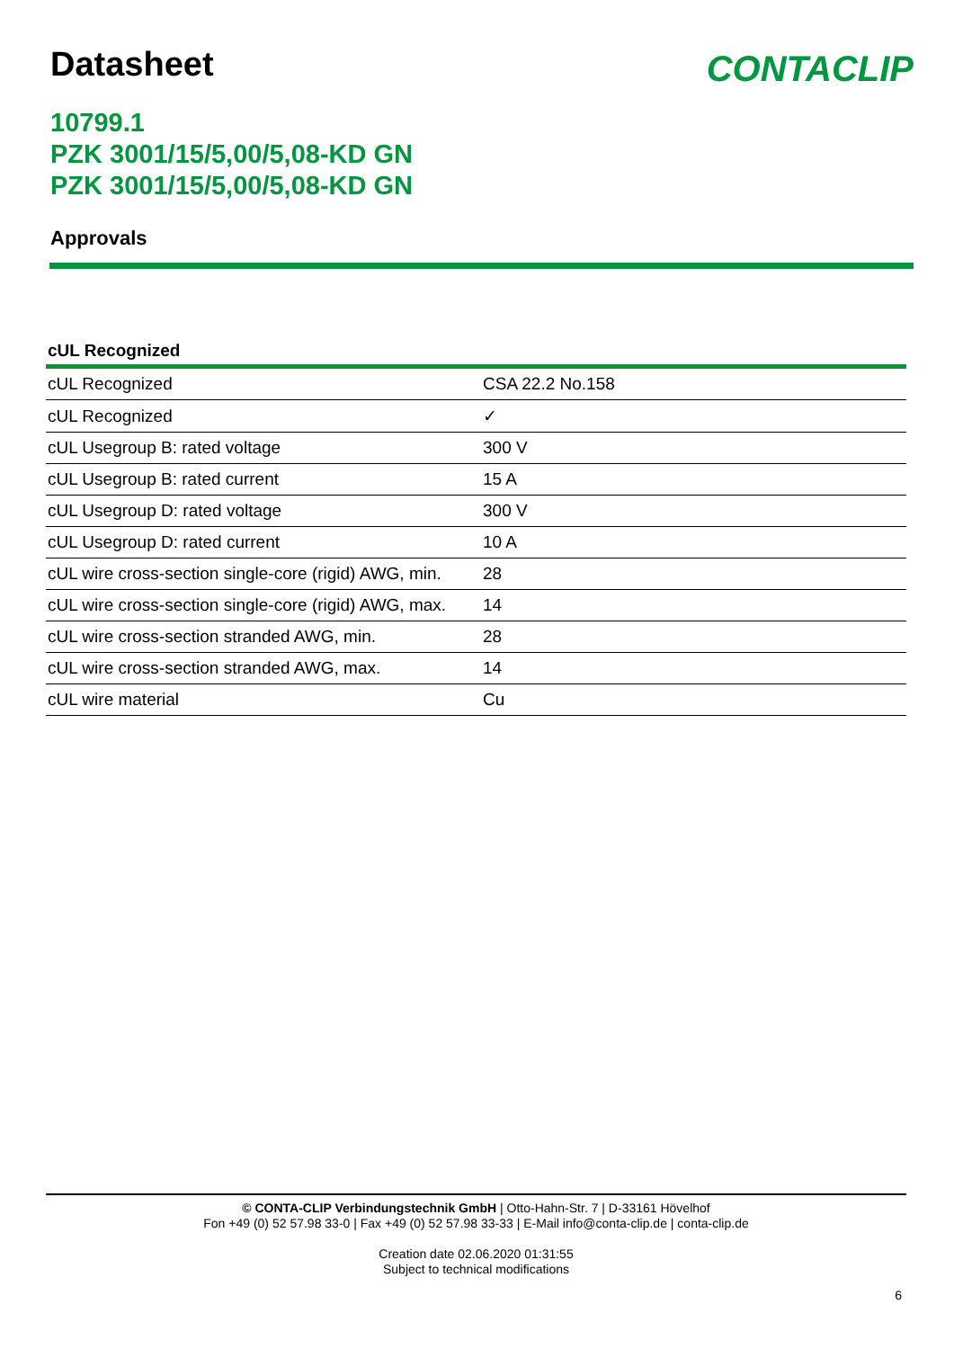Datasheet
CONTACLIP
10799.1
PZK 3001/15/5,00/5,08-KD GN
PZK 3001/15/5,00/5,08-KD GN
Approvals
cUL Recognized
| cUL Recognized | CSA 22.2 No.158 |
| cUL Recognized | ✓ |
| cUL Usegroup B: rated voltage | 300 V |
| cUL Usegroup B: rated current | 15 A |
| cUL Usegroup D: rated voltage | 300 V |
| cUL Usegroup D: rated current | 10 A |
| cUL wire cross-section single-core (rigid) AWG, min. | 28 |
| cUL wire cross-section single-core (rigid) AWG, max. | 14 |
| cUL wire cross-section stranded AWG, min. | 28 |
| cUL wire cross-section stranded AWG, max. | 14 |
| cUL wire material | Cu |
© CONTA-CLIP Verbindungstechnik GmbH | Otto-Hahn-Str. 7 | D-33161 Hövelhof
Fon +49 (0) 52 57.98 33-0 | Fax +49 (0) 52 57.98 33-33 | E-Mail info@conta-clip.de | conta-clip.de
Creation date 02.06.2020 01:31:55
Subject to technical modifications
6